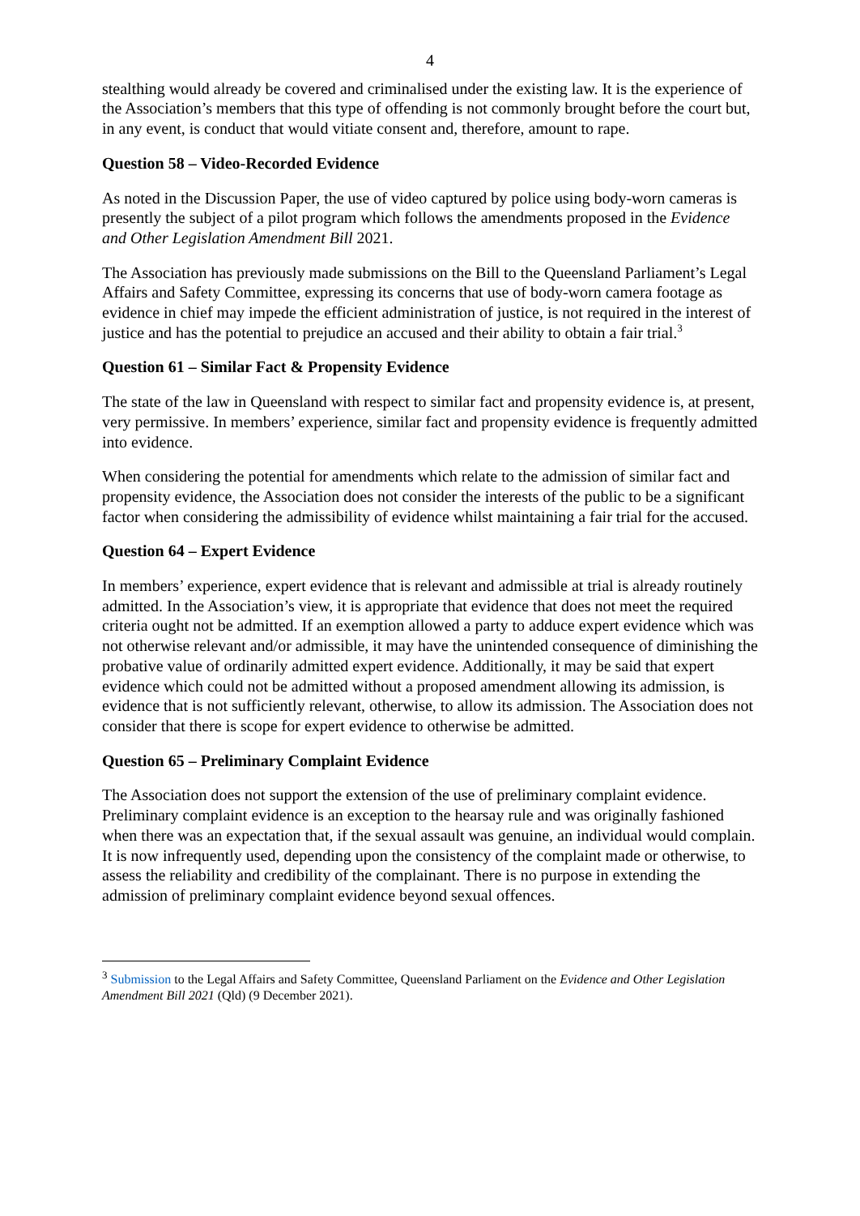4
stealthing would already be covered and criminalised under the existing law. It is the experience of the Association’s members that this type of offending is not commonly brought before the court but, in any event, is conduct that would vitiate consent and, therefore, amount to rape.
Question 58 – Video-Recorded Evidence
As noted in the Discussion Paper, the use of video captured by police using body-worn cameras is presently the subject of a pilot program which follows the amendments proposed in the Evidence and Other Legislation Amendment Bill 2021.
The Association has previously made submissions on the Bill to the Queensland Parliament’s Legal Affairs and Safety Committee, expressing its concerns that use of body-worn camera footage as evidence in chief may impede the efficient administration of justice, is not required in the interest of justice and has the potential to prejudice an accused and their ability to obtain a fair trial.<sup>3</sup>
Question 61 – Similar Fact & Propensity Evidence
The state of the law in Queensland with respect to similar fact and propensity evidence is, at present, very permissive. In members’ experience, similar fact and propensity evidence is frequently admitted into evidence.
When considering the potential for amendments which relate to the admission of similar fact and propensity evidence, the Association does not consider the interests of the public to be a significant factor when considering the admissibility of evidence whilst maintaining a fair trial for the accused.
Question 64 – Expert Evidence
In members’ experience, expert evidence that is relevant and admissible at trial is already routinely admitted. In the Association’s view, it is appropriate that evidence that does not meet the required criteria ought not be admitted. If an exemption allowed a party to adduce expert evidence which was not otherwise relevant and/or admissible, it may have the unintended consequence of diminishing the probative value of ordinarily admitted expert evidence. Additionally, it may be said that expert evidence which could not be admitted without a proposed amendment allowing its admission, is evidence that is not sufficiently relevant, otherwise, to allow its admission. The Association does not consider that there is scope for expert evidence to otherwise be admitted.
Question 65 – Preliminary Complaint Evidence
The Association does not support the extension of the use of preliminary complaint evidence. Preliminary complaint evidence is an exception to the hearsay rule and was originally fashioned when there was an expectation that, if the sexual assault was genuine, an individual would complain. It is now infrequently used, depending upon the consistency of the complaint made or otherwise, to assess the reliability and credibility of the complainant. There is no purpose in extending the admission of preliminary complaint evidence beyond sexual offences.
<sup>3</sup> Submission to the Legal Affairs and Safety Committee, Queensland Parliament on the Evidence and Other Legislation Amendment Bill 2021 (Qld) (9 December 2021).